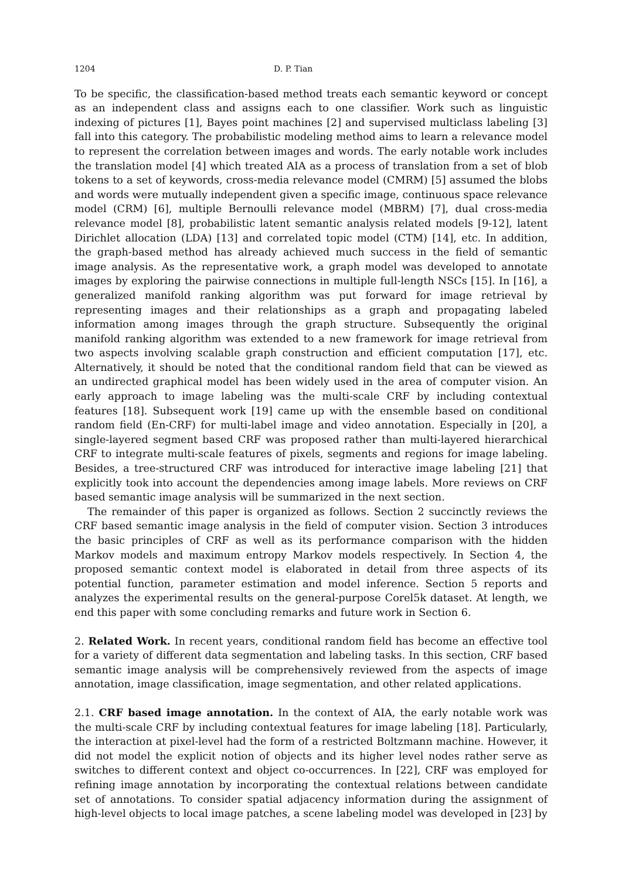1204 D. P. Tian
To be specific, the classification-based method treats each semantic keyword or concept as an independent class and assigns each to one classifier. Work such as linguistic indexing of pictures [1], Bayes point machines [2] and supervised multiclass labeling [3] fall into this category. The probabilistic modeling method aims to learn a relevance model to represent the correlation between images and words. The early notable work includes the translation model [4] which treated AIA as a process of translation from a set of blob tokens to a set of keywords, cross-media relevance model (CMRM) [5] assumed the blobs and words were mutually independent given a specific image, continuous space relevance model (CRM) [6], multiple Bernoulli relevance model (MBRM) [7], dual cross-media relevance model [8], probabilistic latent semantic analysis related models [9-12], latent Dirichlet allocation (LDA) [13] and correlated topic model (CTM) [14], etc. In addition, the graph-based method has already achieved much success in the field of semantic image analysis. As the representative work, a graph model was developed to annotate images by exploring the pairwise connections in multiple full-length NSCs [15]. In [16], a generalized manifold ranking algorithm was put forward for image retrieval by representing images and their relationships as a graph and propagating labeled information among images through the graph structure. Subsequently the original manifold ranking algorithm was extended to a new framework for image retrieval from two aspects involving scalable graph construction and efficient computation [17], etc. Alternatively, it should be noted that the conditional random field that can be viewed as an undirected graphical model has been widely used in the area of computer vision. An early approach to image labeling was the multi-scale CRF by including contextual features [18]. Subsequent work [19] came up with the ensemble based on conditional random field (En-CRF) for multi-label image and video annotation. Especially in [20], a single-layered segment based CRF was proposed rather than multi-layered hierarchical CRF to integrate multi-scale features of pixels, segments and regions for image labeling. Besides, a tree-structured CRF was introduced for interactive image labeling [21] that explicitly took into account the dependencies among image labels. More reviews on CRF based semantic image analysis will be summarized in the next section.
The remainder of this paper is organized as follows. Section 2 succinctly reviews the CRF based semantic image analysis in the field of computer vision. Section 3 introduces the basic principles of CRF as well as its performance comparison with the hidden Markov models and maximum entropy Markov models respectively. In Section 4, the proposed semantic context model is elaborated in detail from three aspects of its potential function, parameter estimation and model inference. Section 5 reports and analyzes the experimental results on the general-purpose Corel5k dataset. At length, we end this paper with some concluding remarks and future work in Section 6.
2. Related Work. In recent years, conditional random field has become an effective tool for a variety of different data segmentation and labeling tasks. In this section, CRF based semantic image analysis will be comprehensively reviewed from the aspects of image annotation, image classification, image segmentation, and other related applications.
2.1. CRF based image annotation. In the context of AIA, the early notable work was the multi-scale CRF by including contextual features for image labeling [18]. Particularly, the interaction at pixel-level had the form of a restricted Boltzmann machine. However, it did not model the explicit notion of objects and its higher level nodes rather serve as switches to different context and object co-occurrences. In [22], CRF was employed for refining image annotation by incorporating the contextual relations between candidate set of annotations. To consider spatial adjacency information during the assignment of high-level objects to local image patches, a scene labeling model was developed in [23] by